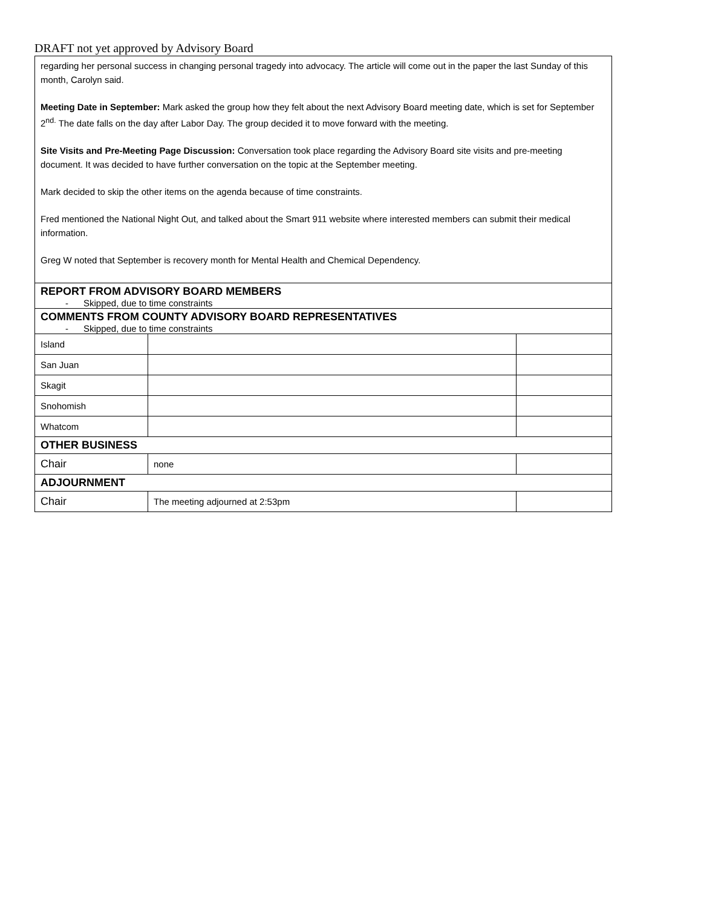DRAFT not yet approved by Advisory Board
| regarding her personal success in changing personal tragedy into advocacy. The article will come out in the paper the last Sunday of this month, Carolyn said. Meeting Date in September: Mark asked the group how they felt about the next Advisory Board meeting date, which is set for September 2<sup>nd.</sup> The date falls on the day after Labor Day. The group decided it to move forward with the meeting. Site Visits and Pre-Meeting Page Discussion: Conversation took place regarding the Advisory Board site visits and pre-meeting document. It was decided to have further conversation on the topic at the September meeting. Mark decided to skip the other items on the agenda because of time constraints. Fred mentioned the National Night Out, and talked about the Smart 911 website where interested members can submit their medical information. Greg W noted that September is recovery month for Mental Health and Chemical Dependency. | | |
| REPORT FROM ADVISORY BOARD MEMBERS - Skipped, due to time constraints | | |
| COMMENTS FROM COUNTY ADVISORY BOARD REPRESENTATIVES - Skipped, due to time constraints | | |
| Island | | |
| San Juan | | |
| Skagit | | |
| Snohomish | | |
| Whatcom | | |
| OTHER BUSINESS | | |
| Chair | none | |
| ADJOURNMENT | | |
| Chair | The meeting adjourned at 2:53pm | |